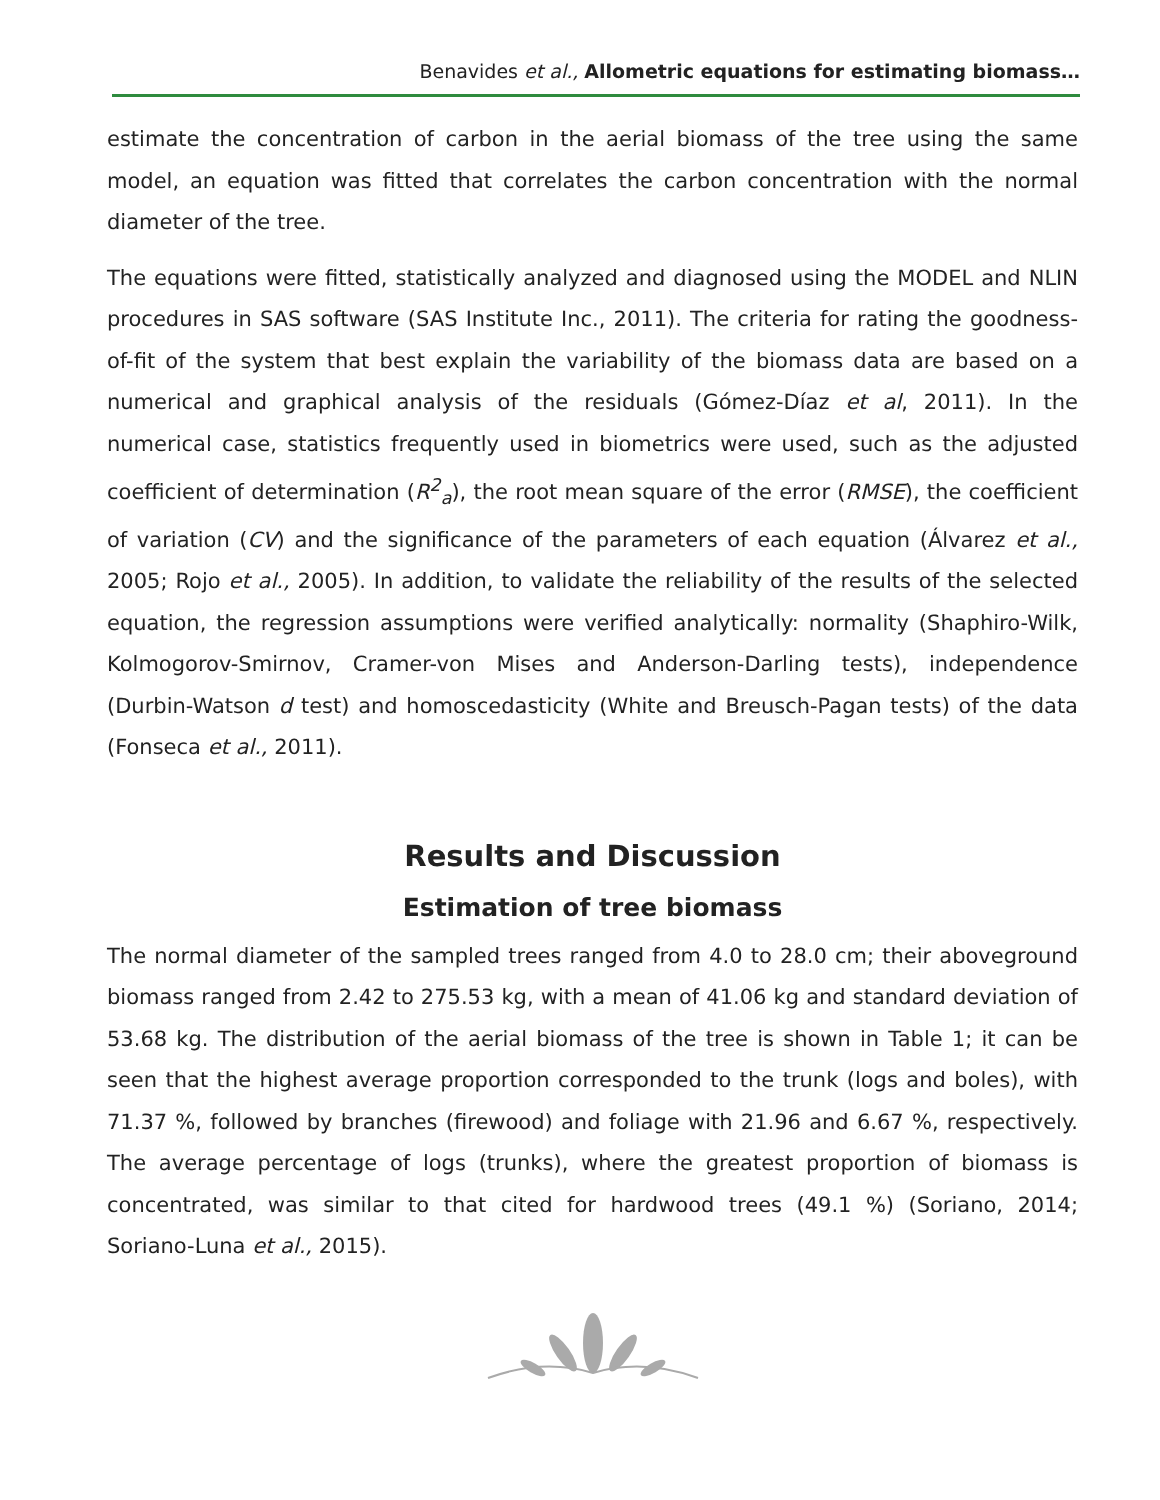Benavides et al., Allometric equations for estimating biomass…
estimate the concentration of carbon in the aerial biomass of the tree using the same model, an equation was fitted that correlates the carbon concentration with the normal diameter of the tree.
The equations were fitted, statistically analyzed and diagnosed using the MODEL and NLIN procedures in SAS software (SAS Institute Inc., 2011). The criteria for rating the goodness-of-fit of the system that best explain the variability of the biomass data are based on a numerical and graphical analysis of the residuals (Gómez-Díaz et al, 2011). In the numerical case, statistics frequently used in biometrics were used, such as the adjusted coefficient of determination (R<sup>2</sup><sub>a</sub>), the root mean square of the error (RMSE), the coefficient of variation (CV) and the significance of the parameters of each equation (Álvarez et al., 2005; Rojo et al., 2005). In addition, to validate the reliability of the results of the selected equation, the regression assumptions were verified analytically: normality (Shaphiro-Wilk, Kolmogorov-Smirnov, Cramer-von Mises and Anderson-Darling tests), independence (Durbin-Watson d test) and homoscedasticity (White and Breusch-Pagan tests) of the data (Fonseca et al., 2011).
Results and Discussion
Estimation of tree biomass
The normal diameter of the sampled trees ranged from 4.0 to 28.0 cm; their aboveground biomass ranged from 2.42 to 275.53 kg, with a mean of 41.06 kg and standard deviation of 53.68 kg. The distribution of the aerial biomass of the tree is shown in Table 1; it can be seen that the highest average proportion corresponded to the trunk (logs and boles), with 71.37 %, followed by branches (firewood) and foliage with 21.96 and 6.67 %, respectively. The average percentage of logs (trunks), where the greatest proportion of biomass is concentrated, was similar to that cited for hardwood trees (49.1 %) (Soriano, 2014; Soriano-Luna et al., 2015).